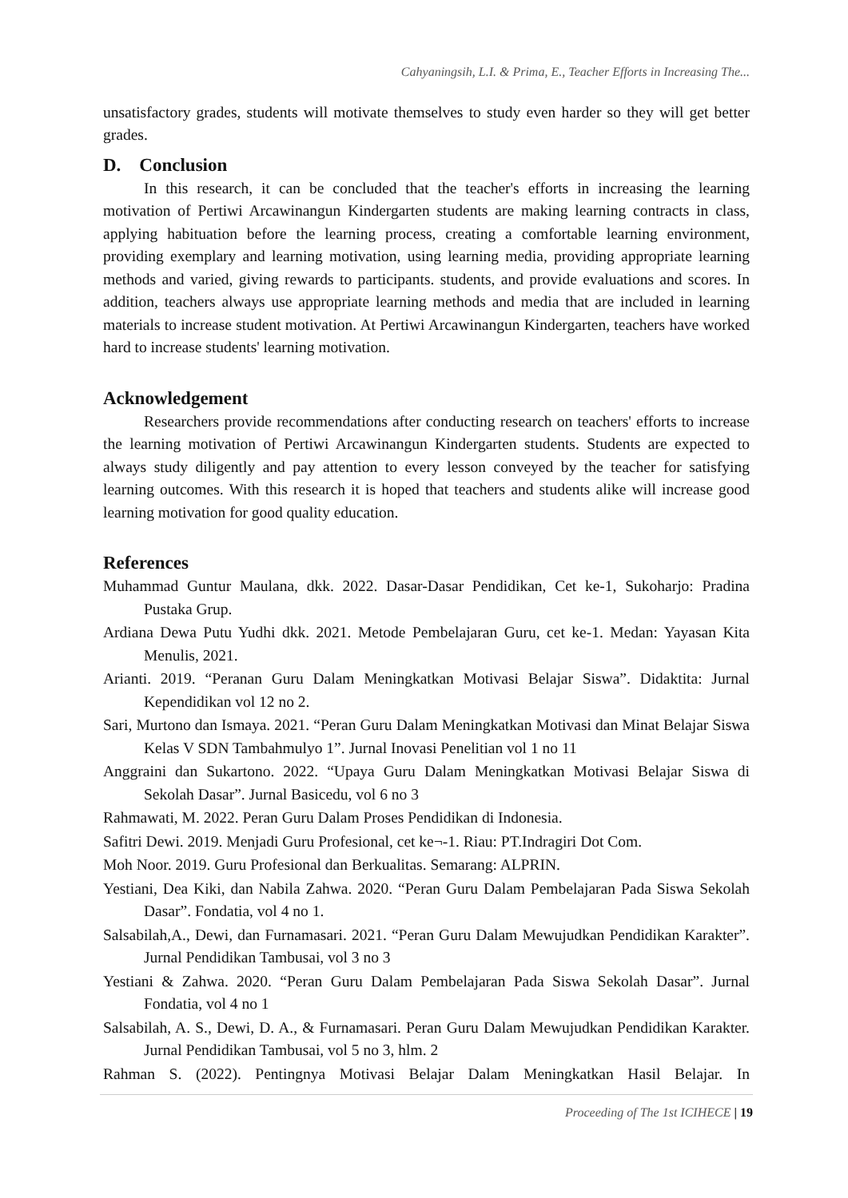Cahyaningsih, L.I. & Prima, E., Teacher Efforts in Increasing The...
unsatisfactory grades, students will motivate themselves to study even harder so they will get better grades.
D. Conclusion
In this research, it can be concluded that the teacher's efforts in increasing the learning motivation of Pertiwi Arcawinangun Kindergarten students are making learning contracts in class, applying habituation before the learning process, creating a comfortable learning environment, providing exemplary and learning motivation, using learning media, providing appropriate learning methods and varied, giving rewards to participants. students, and provide evaluations and scores. In addition, teachers always use appropriate learning methods and media that are included in learning materials to increase student motivation. At Pertiwi Arcawinangun Kindergarten, teachers have worked hard to increase students' learning motivation.
Acknowledgement
Researchers provide recommendations after conducting research on teachers' efforts to increase the learning motivation of Pertiwi Arcawinangun Kindergarten students. Students are expected to always study diligently and pay attention to every lesson conveyed by the teacher for satisfying learning outcomes. With this research it is hoped that teachers and students alike will increase good learning motivation for good quality education.
References
Muhammad Guntur Maulana, dkk. 2022. Dasar-Dasar Pendidikan, Cet ke-1, Sukoharjo: Pradina Pustaka Grup.
Ardiana Dewa Putu Yudhi dkk. 2021. Metode Pembelajaran Guru, cet ke-1. Medan: Yayasan Kita Menulis, 2021.
Arianti. 2019. “Peranan Guru Dalam Meningkatkan Motivasi Belajar Siswa”. Didaktita: Jurnal Kependidikan vol 12 no 2.
Sari, Murtono dan Ismaya. 2021. “Peran Guru Dalam Meningkatkan Motivasi dan Minat Belajar Siswa Kelas V SDN Tambahmulyo 1”. Jurnal Inovasi Penelitian vol 1 no 11
Anggraini dan Sukartono. 2022. “Upaya Guru Dalam Meningkatkan Motivasi Belajar Siswa di Sekolah Dasar”. Jurnal Basicedu, vol 6 no 3
Rahmawati, M. 2022. Peran Guru Dalam Proses Pendidikan di Indonesia.
Safitri Dewi. 2019. Menjadi Guru Profesional, cet ke¬-1. Riau: PT.Indragiri Dot Com.
Moh Noor. 2019. Guru Profesional dan Berkualitas. Semarang: ALPRIN.
Yestiani, Dea Kiki, dan Nabila Zahwa. 2020. “Peran Guru Dalam Pembelajaran Pada Siswa Sekolah Dasar”. Fondatia, vol 4 no 1.
Salsabilah,A., Dewi, dan Furnamasari. 2021. “Peran Guru Dalam Mewujudkan Pendidikan Karakter”. Jurnal Pendidikan Tambusai, vol 3 no 3
Yestiani & Zahwa. 2020. “Peran Guru Dalam Pembelajaran Pada Siswa Sekolah Dasar”. Jurnal Fondatia, vol 4 no 1
Salsabilah, A. S., Dewi, D. A., & Furnamasari. Peran Guru Dalam Mewujudkan Pendidikan Karakter. Jurnal Pendidikan Tambusai, vol 5 no 3, hlm. 2
Rahman S. (2022). Pentingnya Motivasi Belajar Dalam Meningkatkan Hasil Belajar. In
Proceeding of The 1st ICIHECE | 19